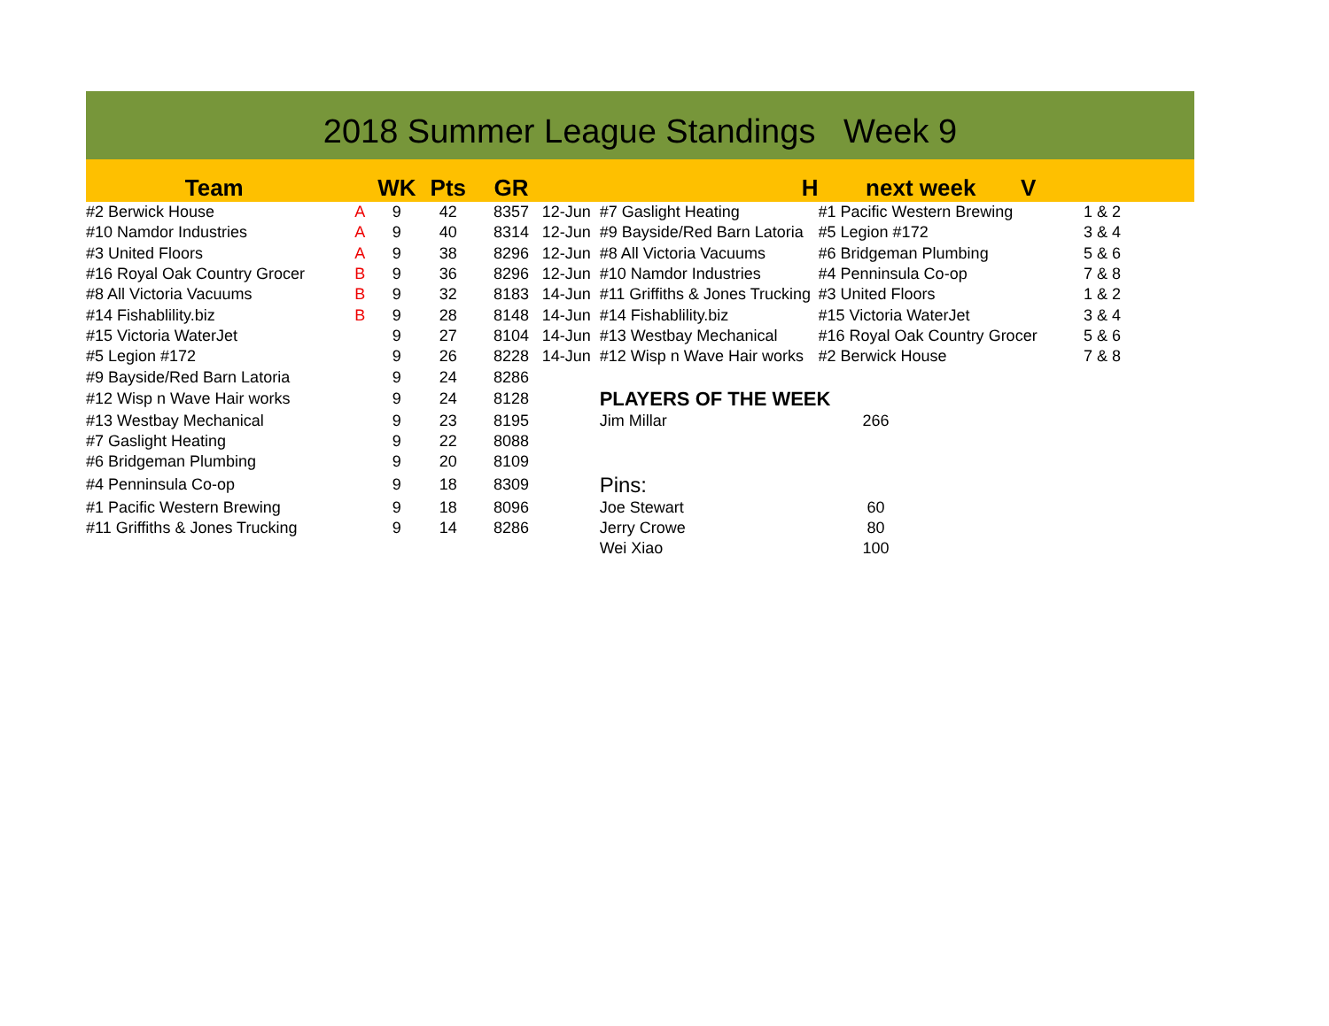2018 Summer League Standings Week 9
| Team | | WK | Pts | GR | | H | next week V | |
| --- | --- | --- | --- | --- | --- | --- | --- | --- |
| #2 Berwick House | A | 9 | 42 | 8357 | 12-Jun | #7 Gaslight Heating | #1 Pacific Western Brewing | 1 & 2 |
| #10 Namdor Industries | A | 9 | 40 | 8314 | 12-Jun | #9 Bayside/Red Barn Latoria | #5 Legion #172 | 3 & 4 |
| #3 United Floors | A | 9 | 38 | 8296 | 12-Jun | #8 All Victoria Vacuums | #6 Bridgeman Plumbing | 5 & 6 |
| #16 Royal Oak Country Grocer | B | 9 | 36 | 8296 | 12-Jun | #10 Namdor Industries | #4 Penninsula Co-op | 7 & 8 |
| #8 All Victoria Vacuums | B | 9 | 32 | 8183 | 14-Jun | #11 Griffiths & Jones Trucking | #3 United Floors | 1 & 2 |
| #14 Fishablility.biz | B | 9 | 28 | 8148 | 14-Jun | #14 Fishablility.biz | #15 Victoria WaterJet | 3 & 4 |
| #15 Victoria WaterJet | | 9 | 27 | 8104 | 14-Jun | #13 Westbay Mechanical | #16 Royal Oak Country Grocer | 5 & 6 |
| #5 Legion #172 | | 9 | 26 | 8228 | 14-Jun | #12 Wisp n Wave Hair works | #2 Berwick House | 7 & 8 |
| #9 Bayside/Red Barn Latoria | | 9 | 24 | 8286 | | | | |
| #12 Wisp n Wave Hair works | | 9 | 24 | 8128 | | PLAYERS OF THE WEEK | | |
| #13 Westbay Mechanical | | 9 | 23 | 8195 | | Jim Millar | 266 | |
| #7 Gaslight Heating | | 9 | 22 | 8088 | | | | |
| #6 Bridgeman Plumbing | | 9 | 20 | 8109 | | | | |
| #4 Penninsula Co-op | | 9 | 18 | 8309 | | Pins: | | |
| #1 Pacific Western Brewing | | 9 | 18 | 8096 | | Joe Stewart | 60 | |
| #11 Griffiths & Jones Trucking | | 9 | 14 | 8286 | | Jerry Crowe | 80 | |
| | | | | | | Wei Xiao | 100 | |